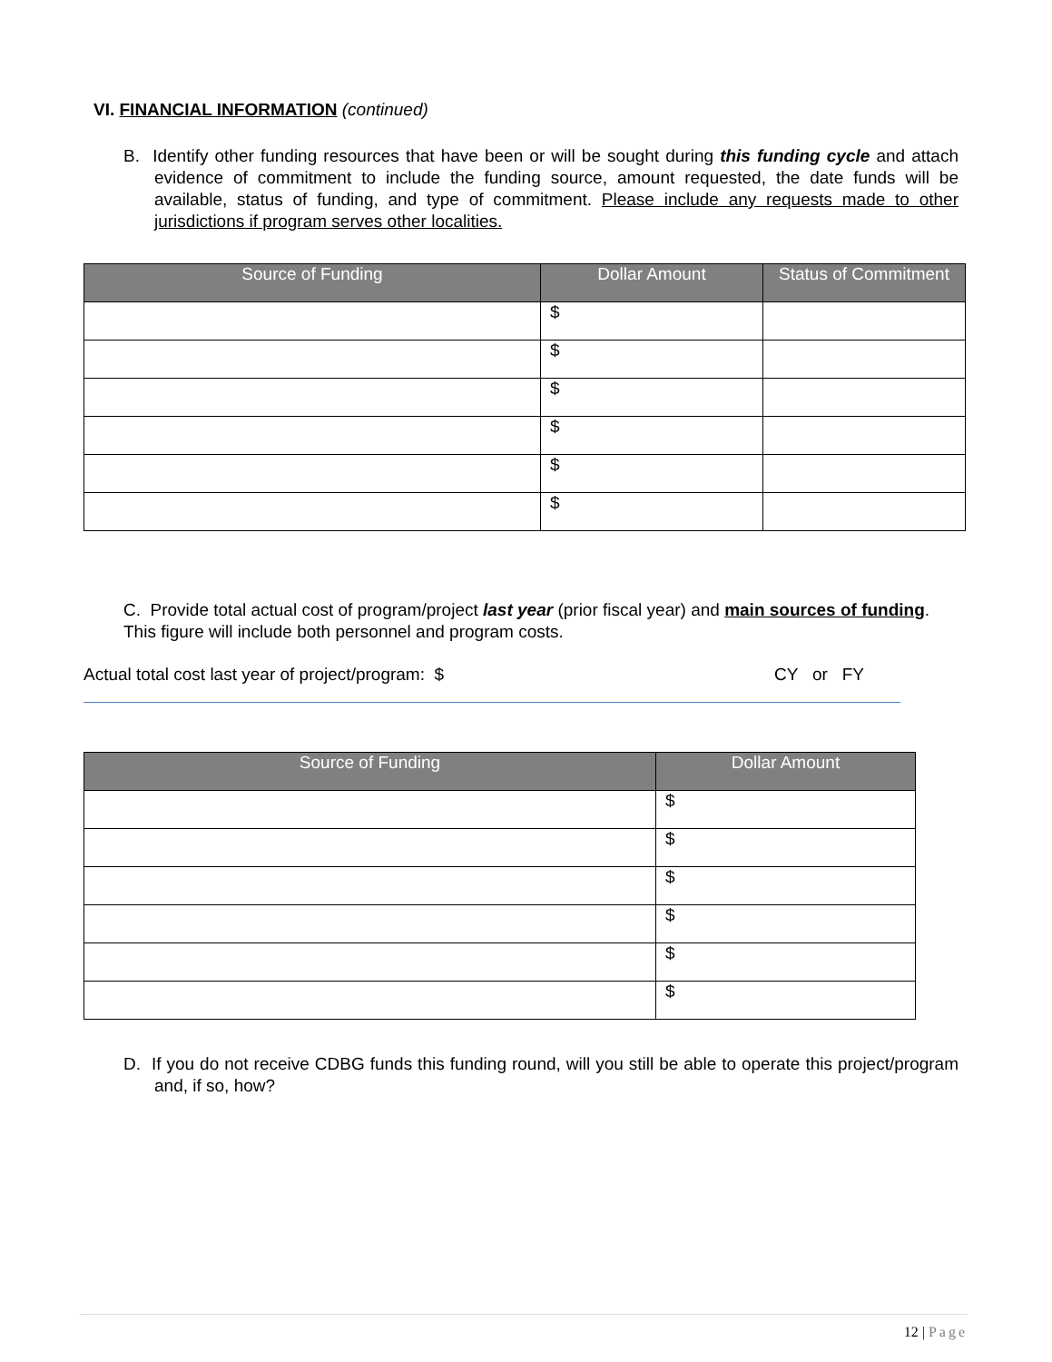VI. FINANCIAL INFORMATION (continued)
B. Identify other funding resources that have been or will be sought during this funding cycle and attach evidence of commitment to include the funding source, amount requested, the date funds will be available, status of funding, and type of commitment. Please include any requests made to other jurisdictions if program serves other localities.
| Source of Funding | Dollar Amount | Status of Commitment |
| --- | --- | --- |
| | $ | |
| | $ | |
| | $ | |
| | $ | |
| | $ | |
| | $ | |
C. Provide total actual cost of program/project last year (prior fiscal year) and main sources of funding. This figure will include both personnel and program costs.
Actual total cost last year of project/program: $ CY or FY
| Source of Funding | Dollar Amount |
| --- | --- |
| | $ |
| | $ |
| | $ |
| | $ |
| | $ |
| | $ |
D. If you do not receive CDBG funds this funding round, will you still be able to operate this project/program and, if so, how?
12 | Page